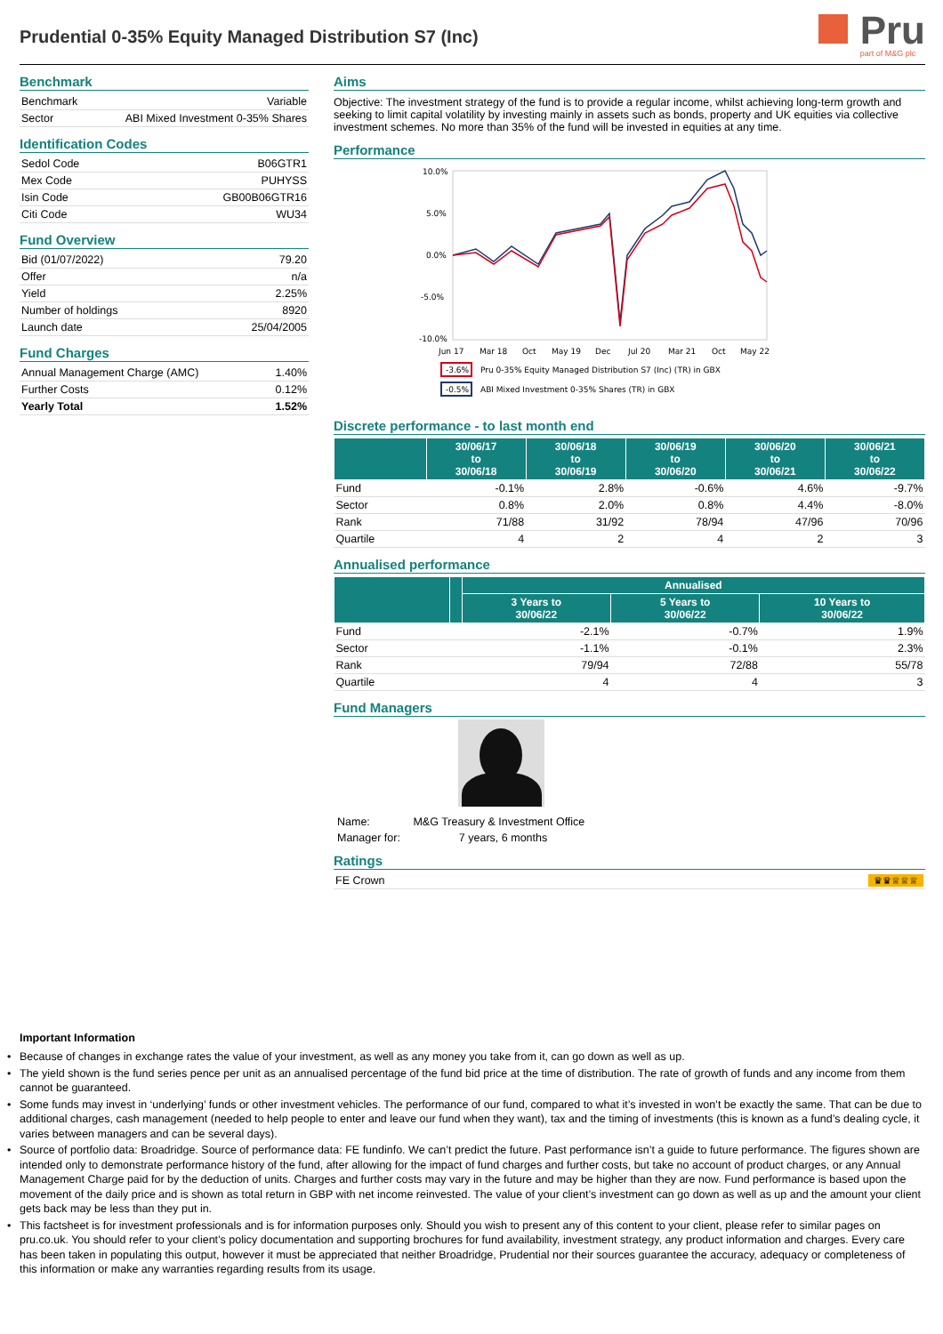Prudential 0-35% Equity Managed Distribution S7 (Inc)
Pru
part of M&G plc
Benchmark
| Benchmark | Variable |
| Sector | ABI Mixed Investment 0-35% Shares |
Identification Codes
| Sedol Code | B06GTR1 |
| Mex Code | PUHYSS |
| Isin Code | GB00B06GTR16 |
| Citi Code | WU34 |
Fund Overview
| Bid (01/07/2022) | 79.20 |
| Offer | n/a |
| Yield | 2.25% |
| Number of holdings | 8920 |
| Launch date | 25/04/2005 |
Fund Charges
| Annual Management Charge (AMC) | 1.40% |
| Further Costs | 0.12% |
| Yearly Total | 1.52% |
Aims
Objective: The investment strategy of the fund is to provide a regular income, whilst achieving long-term growth and seeking to limit capital volatility by investing mainly in assets such as bonds, property and UK equities via collective investment schemes. No more than 35% of the fund will be invested in equities at any time.
Performance
10.0%
5.0%
0.0%
-5.0%
-10.0%
Jun 17
Mar 18
Oct
May 19
Dec
Jul 20
Mar 21
Oct
May 22
-3.6%
Pru 0-35% Equity Managed Distribution S7 (Inc) (TR) in GBX
-0.5%
ABI Mixed Investment 0-35% Shares (TR) in GBX
Discrete performance - to last month end
| | 30/06/17 to 30/06/18 | 30/06/18 to 30/06/19 | 30/06/19 to 30/06/20 | 30/06/20 to 30/06/21 | 30/06/21 to 30/06/22 |
| --- | --- | --- | --- | --- | --- |
| Fund | -0.1% | 2.8% | -0.6% | 4.6% | -9.7% |
| Sector | 0.8% | 2.0% | 0.8% | 4.4% | -8.0% |
| Rank | 71/88 | 31/92 | 78/94 | 47/96 | 70/96 |
| Quartile | 4 | 2 | 4 | 2 | 3 |
Annualised performance
| | | Annualised | | |
| --- | --- | --- | --- | --- |
| | | 3 Years to 30/06/22 | 5 Years to 30/06/22 | 10 Years to 30/06/22 |
| Fund | | -2.1% | -0.7% | 1.9% |
| Sector | | -1.1% | -0.1% | 2.3% |
| Rank | | 79/94 | 72/88 | 55/78 |
| Quartile | | 4 | 4 | 3 |
Fund Managers
Name: M&G Treasury & Investment Office
Manager for: 7 years, 6 months
Ratings
| FE Crown | ♛♛♕♕♕ |
Important Information
• Because of changes in exchange rates the value of your investment, as well as any money you take from it, can go down as well as up.
• The yield shown is the fund series pence per unit as an annualised percentage of the fund bid price at the time of distribution. The rate of growth of funds and any income from them cannot be guaranteed.
• Some funds may invest in ‘underlying’ funds or other investment vehicles. The performance of our fund, compared to what it’s invested in won’t be exactly the same. That can be due to additional charges, cash management (needed to help people to enter and leave our fund when they want), tax and the timing of investments (this is known as a fund’s dealing cycle, it varies between managers and can be several days).
• Source of portfolio data: Broadridge. Source of performance data: FE fundinfo. We can’t predict the future. Past performance isn’t a guide to future performance. The figures shown are intended only to demonstrate performance history of the fund, after allowing for the impact of fund charges and further costs, but take no account of product charges, or any Annual Management Charge paid for by the deduction of units. Charges and further costs may vary in the future and may be higher than they are now. Fund performance is based upon the movement of the daily price and is shown as total return in GBP with net income reinvested. The value of your client’s investment can go down as well as up and the amount your client gets back may be less than they put in.
• This factsheet is for investment professionals and is for information purposes only. Should you wish to present any of this content to your client, please refer to similar pages on pru.co.uk. You should refer to your client’s policy documentation and supporting brochures for fund availability, investment strategy, any product information and charges. Every care has been taken in populating this output, however it must be appreciated that neither Broadridge, Prudential nor their sources guarantee the accuracy, adequacy or completeness of this information or make any warranties regarding results from its usage.